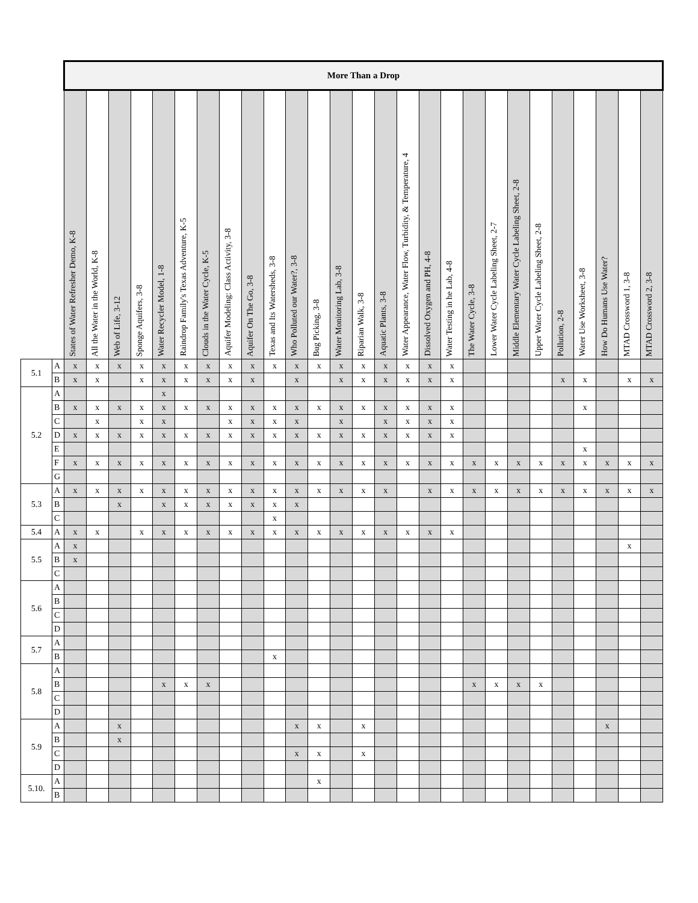| | | More Than a Drop | | | | | | | | | | | | | | | | | | | | | | | | | | |
| --- | --- | --- | --- | --- | --- | --- | --- | --- | --- | --- | --- | --- | --- | --- | --- | --- | --- | --- | --- | --- | --- | --- | --- | --- | --- | --- | --- | --- |
| | | States of Water Refresher Demo, K-8 | All the Water in the World, K-8 | Web of Life, 3-12 | Sponge Aquifers, 3-8 | Water Recycler Model, 1-8 | Raindrop Family's Texas Adventure, K-5 | Clouds in the Water Cycle, K-5 | Aquifer Modeling: Class Activity, 3-8 | Aquifer On The Go, 3-8 | Texas and Its Watersheds, 3-8 | Who Polluted our Water?, 3-8 | Bug Picking, 3-8 | Water Monitoring Lab, 3-8 | Riparian Walk, 3-8 | Aquatic Plants, 3-8 | Water Appearance, Water Flow, Turbidity, & Temperature, 4 | Dissolved Oxygen and PH, 4-8 | Water Testing in he Lab, 4-8 | The Water Cycle, 3-8 | Lower Water Cycle Labeling Sheet, 2-7 | Middle Elementary Water Cycle Labeling Sheet, 2-8 | Upper Water Cycle Labeling Sheet, 2-8 | Pollution, 2-8 | Water Use Worksheet, 3-8 | How Do Humans Use Water? | MTAD Crossword 1, 3-8 | MTAD Crossword 2, 3-8 |
| 5.1 | A | x | x | x | x | x | x | x | x | x | x | x | x | x | x | x | x | x | x | | | | | | | | | |
| | B | x | x | | x | x | x | x | x | x | | x | | x | x | x | x | x | x | | | | | x | x | | x | x |
| 5.2 | A | | | | | x | | | | | | | | | | | | | | | | | | | | | | |
| | B | x | x | x | x | x | x | x | x | x | x | x | x | x | x | x | x | x | x | | | | | | x | | | |
| | C | | x | | x | x | | | x | x | x | x | | x | | x | x | x | x | | | | | | | | | |
| | D | x | x | x | x | x | x | x | x | x | x | x | x | x | x | x | x | x | x | | | | | | | | | |
| | E | | | | | | | | | | | | | | | | | | | | | | | | x | | | |
| | F | x | x | x | x | x | x | x | x | x | x | x | x | x | x | x | x | x | x | x | x | x | x | x | x | x | x | x |
| | G | | | | | | | | | | | | | | | | | | | | | | | | | | | |
| 5.3 | A | x | x | x | x | x | x | x | x | x | x | x | x | x | x | x | | x | x | x | x | x | x | x | x | x | x | x |
| | B | | | x | | x | x | x | x | x | x | x | | | | | | | | | | | | | | | | |
| | C | | | | | | | | | | x | | | | | | | | | | | | | | | | | |
| 5.4 | A | x | x | | x | x | x | x | x | x | x | x | x | x | x | x | x | x | x | | | | | | | | | |
| 5.5 | A | x | | | | | | | | | | | | | | | | | | | | | | | | | x | |
| | B | x | | | | | | | | | | | | | | | | | | | | | | | | | | |
| | C | | | | | | | | | | | | | | | | | | | | | | | | | | | |
| 5.6 | A | | | | | | | | | | | | | | | | | | | | | | | | | | | |
| | B | | | | | | | | | | | | | | | | | | | | | | | | | | | |
| | C | | | | | | | | | | | | | | | | | | | | | | | | | | | |
| | D | | | | | | | | | | | | | | | | | | | | | | | | | | | |
| 5.7 | A | | | | | | | | | | | | | | | | | | | | | | | | | | | |
| | B | | | | | | | | | | x | | | | | | | | | | | | | | | | | |
| 5.8 | A | | | | | | | | | | | | | | | | | | | | | | | | | | | |
| | B | | | | | x | x | x | | | | | | | | | | | | x | x | x | x | | | | | |
| | C | | | | | | | | | | | | | | | | | | | | | | | | | | | |
| | D | | | | | | | | | | | | | | | | | | | | | | | | | | | |
| 5.9 | A | | | x | | | | | | | | x | x | | x | | | | | | | | | | | x | | |
| | B | | | x | | | | | | | | | | | | | | | | | | | | | | | | |
| | C | | | | | | | | | | | x | x | | x | | | | | | | | | | | | | |
| | D | | | | | | | | | | | | | | | | | | | | | | | | | | | |
| 5.10. | A | | | | | | | | | | | | x | | | | | | | | | | | | | | | |
| | B | | | | | | | | | | | | | | | | | | | | | | | | | | | |